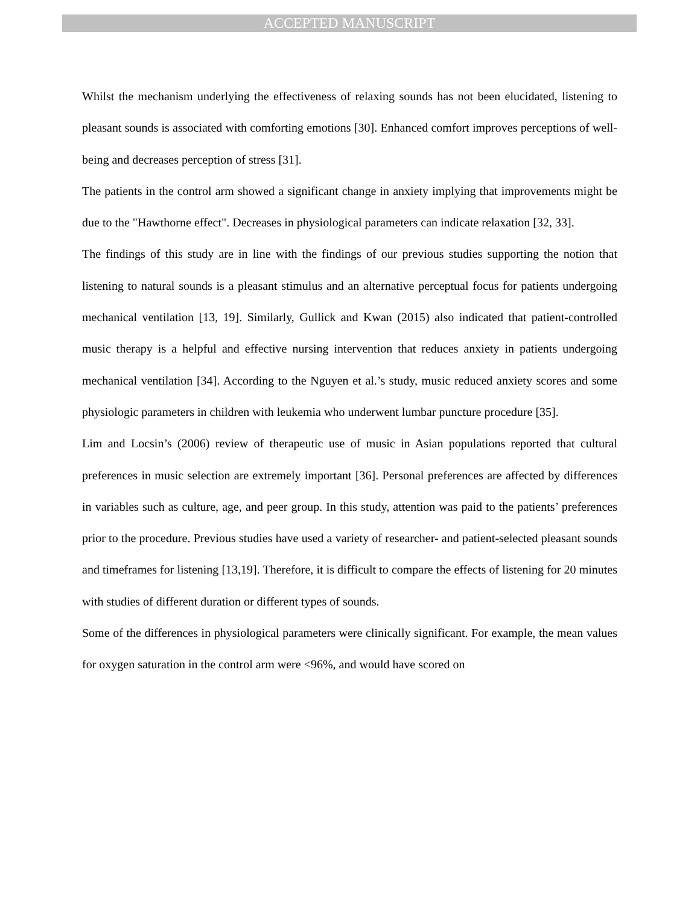ACCEPTED MANUSCRIPT
Whilst the mechanism underlying the effectiveness of relaxing sounds has not been elucidated, listening to pleasant sounds is associated with comforting emotions [30]. Enhanced comfort improves perceptions of well-being and decreases perception of stress [31].
The patients in the control arm showed a significant change in anxiety implying that improvements might be due to the "Hawthorne effect". Decreases in physiological parameters can indicate relaxation [32, 33].
The findings of this study are in line with the findings of our previous studies supporting the notion that listening to natural sounds is a pleasant stimulus and an alternative perceptual focus for patients undergoing mechanical ventilation [13, 19]. Similarly, Gullick and Kwan (2015) also indicated that patient-controlled music therapy is a helpful and effective nursing intervention that reduces anxiety in patients undergoing mechanical ventilation [34]. According to the Nguyen et al.’s study, music reduced anxiety scores and some physiologic parameters in children with leukemia who underwent lumbar puncture procedure [35].
Lim and Locsin’s (2006) review of therapeutic use of music in Asian populations reported that cultural preferences in music selection are extremely important [36]. Personal preferences are affected by differences in variables such as culture, age, and peer group. In this study, attention was paid to the patients’ preferences prior to the procedure. Previous studies have used a variety of researcher- and patient-selected pleasant sounds and timeframes for listening [13,19]. Therefore, it is difficult to compare the effects of listening for 20 minutes with studies of different duration or different types of sounds.
Some of the differences in physiological parameters were clinically significant. For example, the mean values for oxygen saturation in the control arm were <96%, and would have scored on